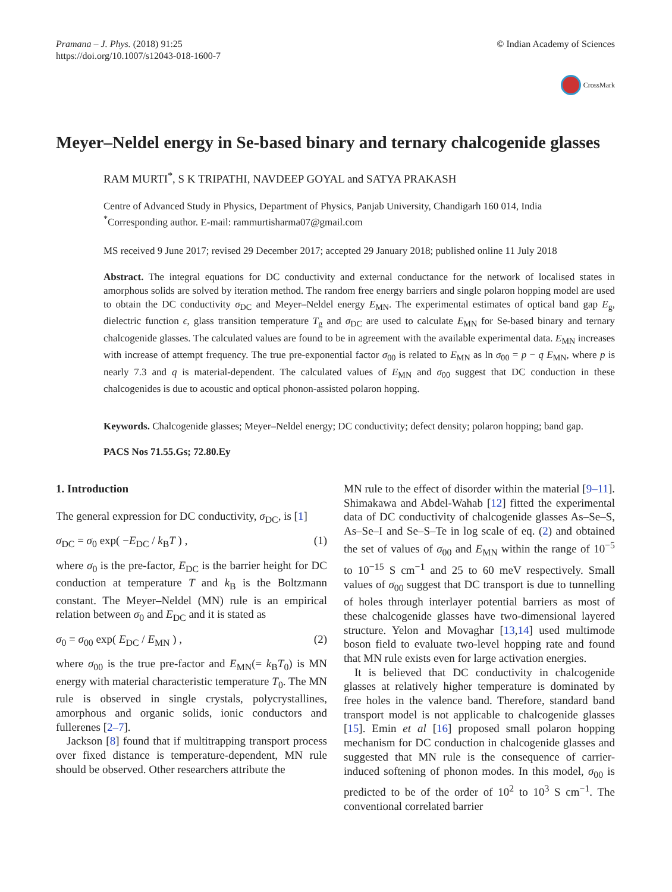Pramana – J. Phys. (2018) 91:25
https://doi.org/10.1007/s12043-018-1600-7
© Indian Academy of Sciences
CrossMark
Meyer–Neldel energy in Se-based binary and ternary chalcogenide glasses
RAM MURTI<sup>*</sup>, S K TRIPATHI, NAVDEEP GOYAL and SATYA PRAKASH
Centre of Advanced Study in Physics, Department of Physics, Panjab University, Chandigarh 160 014, India
<sup>*</sup> Corresponding author. E-mail: rammurtisharma07@gmail.com
MS received 9 June 2017; revised 29 December 2017; accepted 29 January 2018; published online 11 July 2018
Abstract. The integral equations for DC conductivity and external conductance for the network of localised states in amorphous solids are solved by iteration method. The random free energy barriers and single polaron hopping model are used to obtain the DC conductivity σ<sub>DC</sub> and Meyer–Neldel energy E<sub>MN</sub>. The experimental estimates of optical band gap E<sub>g</sub>, dielectric function ϵ, glass transition temperature T<sub>g</sub> and σ<sub>DC</sub> are used to calculate E<sub>MN</sub> for Se-based binary and ternary chalcogenide glasses. The calculated values are found to be in agreement with the available experimental data. E<sub>MN</sub> increases with increase of attempt frequency. The true pre-exponential factor σ<sub>00</sub> is related to E<sub>MN</sub> as ln σ<sub>00</sub> = p − q E<sub>MN</sub>, where p is nearly 7.3 and q is material-dependent. The calculated values of E<sub>MN</sub> and σ<sub>00</sub> suggest that DC conduction in these chalcogenides is due to acoustic and optical phonon-assisted polaron hopping.
Keywords. Chalcogenide glasses; Meyer–Neldel energy; DC conductivity; defect density; polaron hopping; band gap.
PACS Nos 71.55.Gs; 72.80.Ey
1. Introduction
The general expression for DC conductivity, σ<sub>DC</sub>, is [1]
σ<sub>DC</sub> = σ<sub>0</sub> exp( −E<sub>DC</sub> / k<sub>B</sub>T ) , (1)
where σ<sub>0</sub> is the pre-factor, E<sub>DC</sub> is the barrier height for DC conduction at temperature T and k<sub>B</sub> is the Boltzmann constant. The Meyer–Neldel (MN) rule is an empirical relation between σ<sub>0</sub> and E<sub>DC</sub> and it is stated as
σ<sub>0</sub> = σ<sub>00</sub> exp( E<sub>DC</sub> / E<sub>MN</sub> ) , (2)
where σ<sub>00</sub> is the true pre-factor and E<sub>MN</sub>(= k<sub>B</sub>T<sub>0</sub>) is MN energy with material characteristic temperature T<sub>0</sub>. The MN rule is observed in single crystals, polycrystallines, amorphous and organic solids, ionic conductors and fullerenes [2–7].
Jackson [8] found that if multitrapping transport process over fixed distance is temperature-dependent, MN rule should be observed. Other researchers attribute the
MN rule to the effect of disorder within the material [9–11]. Shimakawa and Abdel-Wahab [12] fitted the experimental data of DC conductivity of chalcogenide glasses As–Se–S, As–Se–I and Se–S–Te in log scale of eq. (2) and obtained the set of values of σ<sub>00</sub> and E<sub>MN</sub> within the range of 10<sup>−5</sup> to 10<sup>−15</sup> S cm<sup>−1</sup> and 25 to 60 meV respectively. Small values of σ<sub>00</sub> suggest that DC transport is due to tunnelling of holes through interlayer potential barriers as most of these chalcogenide glasses have two-dimensional layered structure. Yelon and Movaghar [13,14] used multimode boson field to evaluate two-level hopping rate and found that MN rule exists even for large activation energies.
It is believed that DC conductivity in chalcogenide glasses at relatively higher temperature is dominated by free holes in the valence band. Therefore, standard band transport model is not applicable to chalcogenide glasses [15]. Emin et al [16] proposed small polaron hopping mechanism for DC conduction in chalcogenide glasses and suggested that MN rule is the consequence of carrier-induced softening of phonon modes. In this model, σ<sub>00</sub> is predicted to be of the order of 10<sup>2</sup> to 10<sup>3</sup> S cm<sup>−1</sup>. The conventional correlated barrier